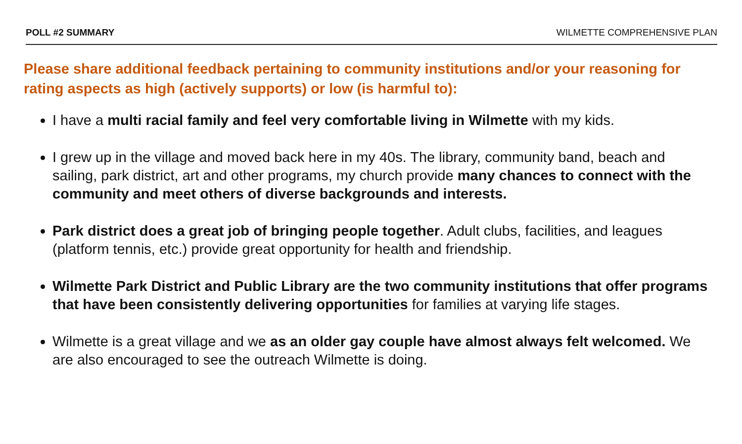POLL #2 SUMMARY WILMETTE COMPREHENSIVE PLAN
Please share additional feedback pertaining to community institutions and/or your reasoning for rating aspects as high (actively supports) or low (is harmful to):
I have a multi racial family and feel very comfortable living in Wilmette with my kids.
I grew up in the village and moved back here in my 40s. The library, community band, beach and sailing, park district, art and other programs, my church provide many chances to connect with the community and meet others of diverse backgrounds and interests.
Park district does a great job of bringing people together. Adult clubs, facilities, and leagues (platform tennis, etc.) provide great opportunity for health and friendship.
Wilmette Park District and Public Library are the two community institutions that offer programs that have been consistently delivering opportunities for families at varying life stages.
Wilmette is a great village and we as an older gay couple have almost always felt welcomed. We are also encouraged to see the outreach Wilmette is doing.